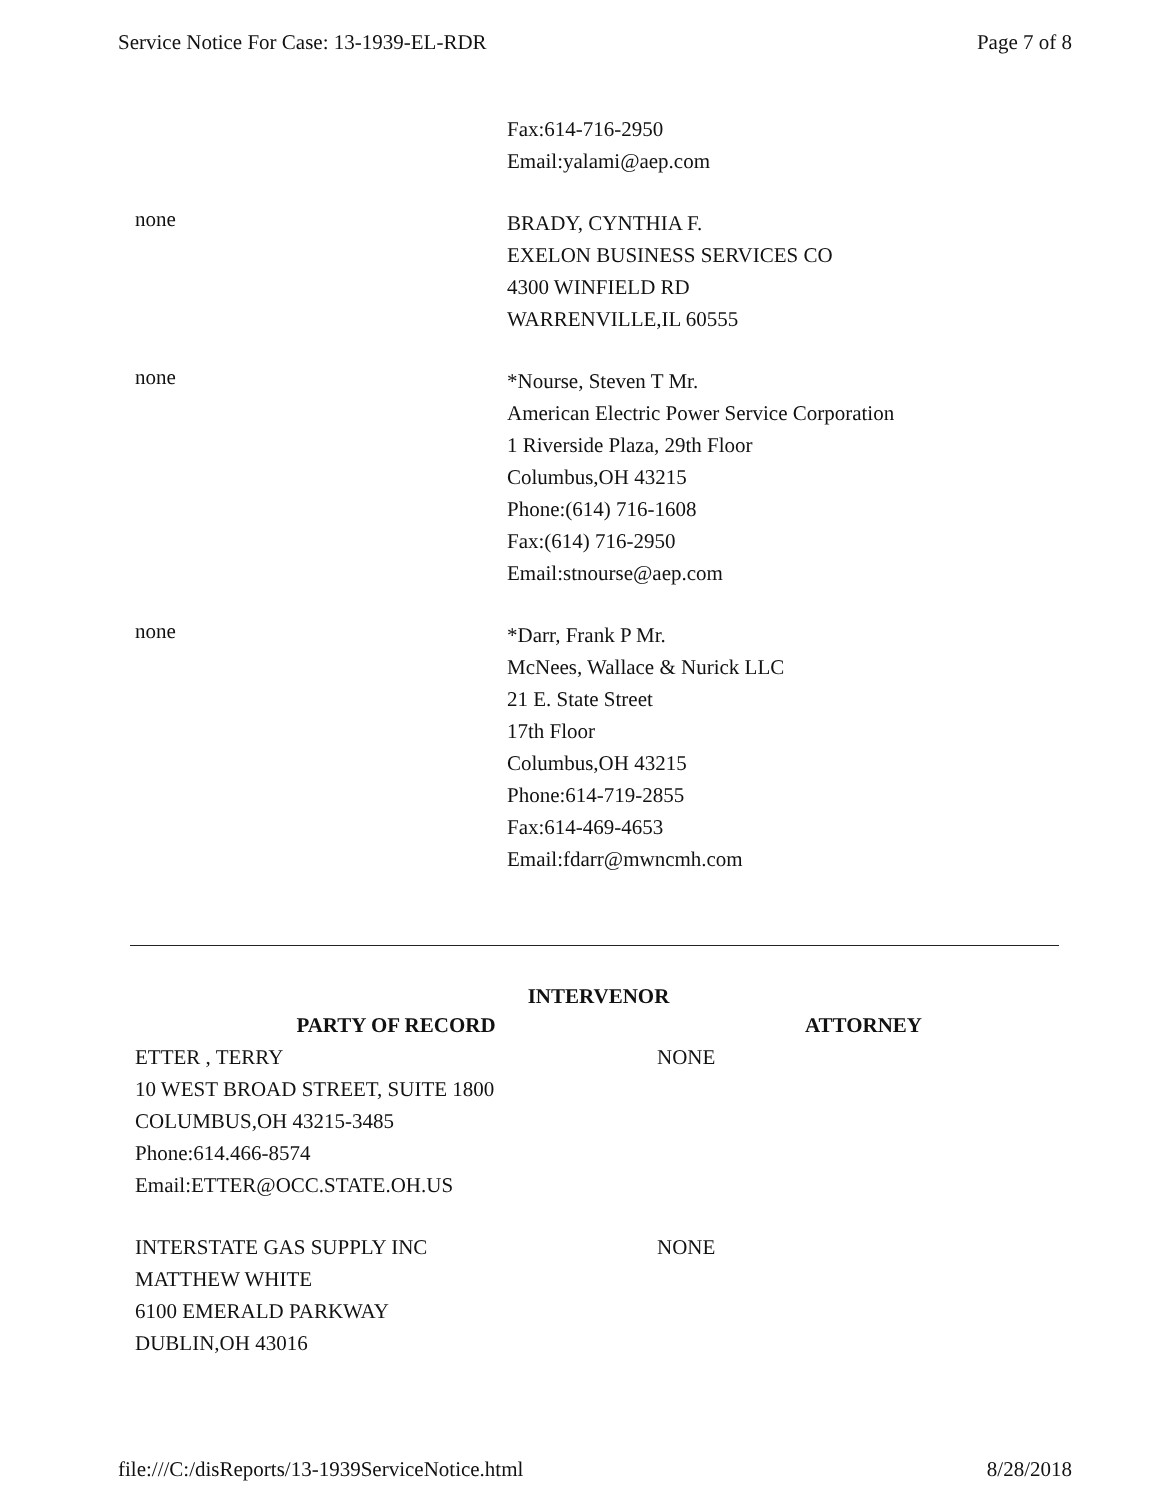Service Notice For Case: 13-1939-EL-RDR Page 7 of 8
Fax:614-716-2950
Email:yalami@aep.com
none
BRADY, CYNTHIA F.
EXELON BUSINESS SERVICES CO
4300 WINFIELD RD
WARRENVILLE,IL 60555
none
*Nourse, Steven T Mr.
American Electric Power Service Corporation
1 Riverside Plaza, 29th Floor
Columbus,OH 43215
Phone:(614) 716-1608
Fax:(614) 716-2950
Email:stnourse@aep.com
none
*Darr, Frank P Mr.
McNees, Wallace & Nurick LLC
21 E. State Street
17th Floor
Columbus,OH 43215
Phone:614-719-2855
Fax:614-469-4653
Email:fdarr@mwncmh.com
INTERVENOR
| PARTY OF RECORD | ATTORNEY |
| --- | --- |
| ETTER , TERRY 10 WEST BROAD STREET, SUITE 1800 COLUMBUS,OH 43215-3485 Phone:614.466-8574 Email:ETTER@OCC.STATE.OH.US | NONE |
| INTERSTATE GAS SUPPLY INC MATTHEW WHITE 6100 EMERALD PARKWAY DUBLIN,OH 43016 | NONE |
file:///C:/disReports/13-1939ServiceNotice.html 8/28/2018